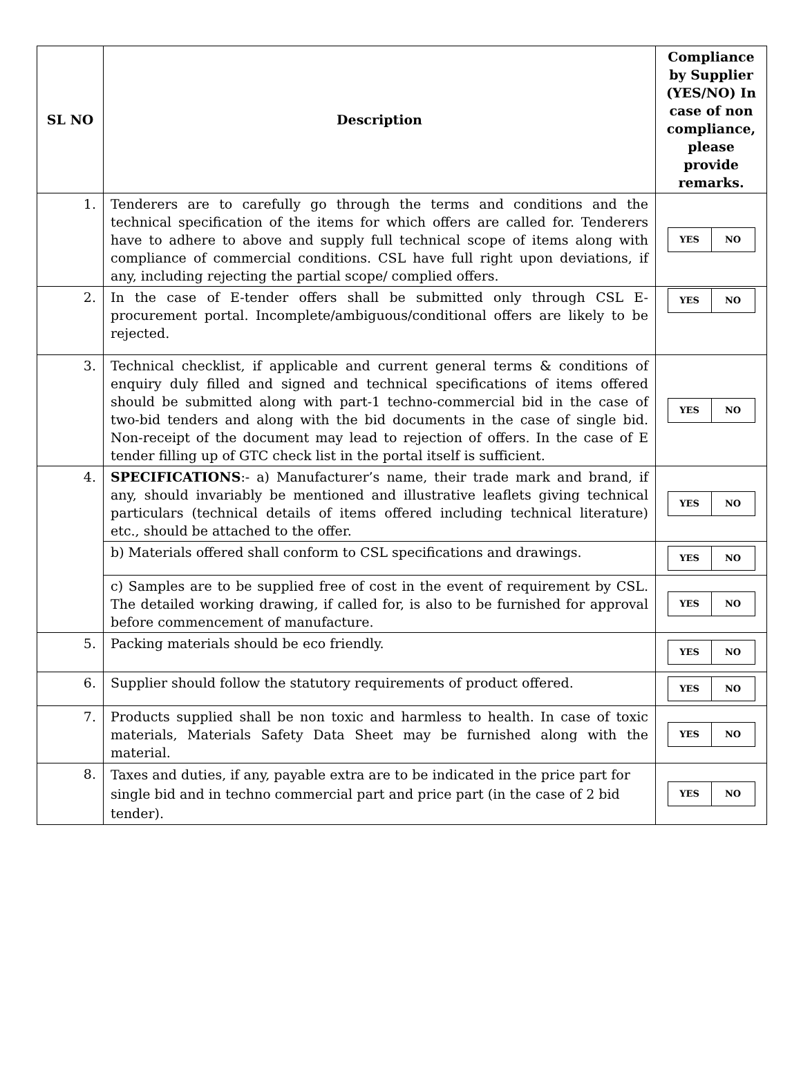| SL NO | Description | Compliance by Supplier (YES/NO) In case of non compliance, please provide remarks. |
| --- | --- | --- |
| 1. | Tenderers are to carefully go through the terms and conditions and the technical specification of the items for which offers are called for. Tenderers have to adhere to above and supply full technical scope of items along with compliance of commercial conditions. CSL have full right upon deviations, if any, including rejecting the partial scope/ complied offers. | / YES / NO / |
| 2. | In the case of E-tender offers shall be submitted only through CSL E-procurement portal. Incomplete/ambiguous/conditional offers are likely to be rejected. | / YES / NO / |
| 3. | Technical checklist, if applicable and current general terms & conditions of enquiry duly filled and signed and technical specifications of items offered should be submitted along with part-1 techno-commercial bid in the case of two-bid tenders and along with the bid documents in the case of single bid. Non-receipt of the document may lead to rejection of offers. In the case of E tender filling up of GTC check list in the portal itself is sufficient. | / YES / NO / |
| 4. | SPECIFICATIONS :- a) Manufacturer’s name, their trade mark and brand, if any, should invariably be mentioned and illustrative leaflets giving technical particulars (technical details of items offered including technical literature) etc., should be attached to the offer. | / YES / NO / |
| | b) Materials offered shall conform to CSL specifications and drawings. | / YES / NO / |
| | c) Samples are to be supplied free of cost in the event of requirement by CSL. The detailed working drawing, if called for, is also to be furnished for approval before commencement of manufacture. | / YES / NO / |
| 5. | Packing materials should be eco friendly. | / YES / NO / |
| 6. | Supplier should follow the statutory requirements of product offered. | / YES / NO / |
| 7. | Products supplied shall be non toxic and harmless to health. In case of toxic materials, Materials Safety Data Sheet may be furnished along with the material. | / YES / NO / |
| 8. | Taxes and duties, if any, payable extra are to be indicated in the price part for single bid and in techno commercial part and price part (in the case of 2 bid tender). | / YES / NO / |